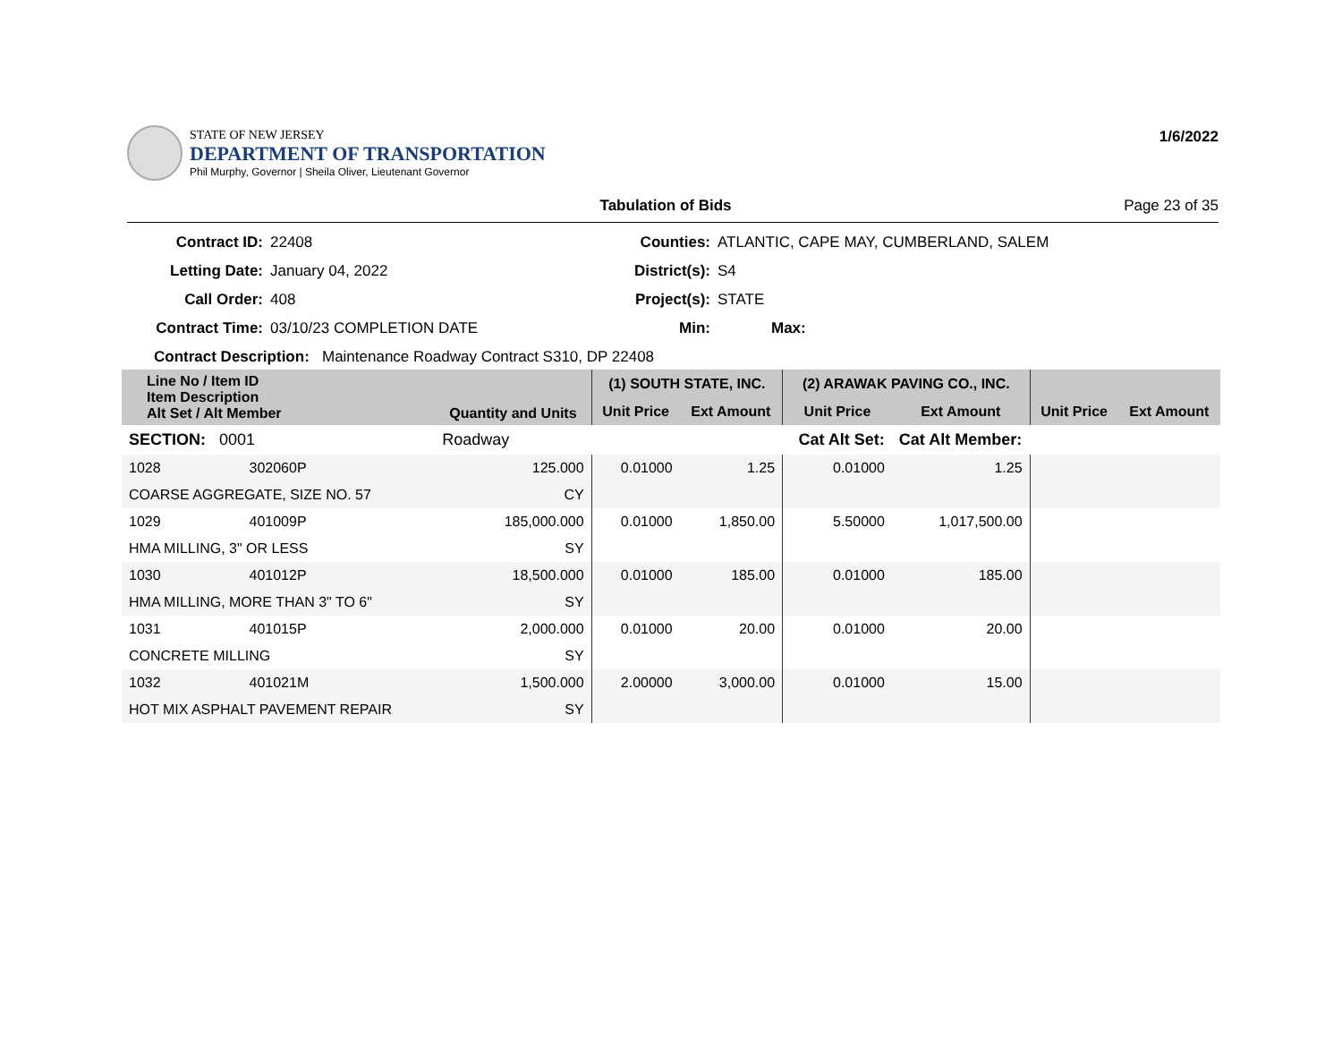STATE OF NEW JERSEY
DEPARTMENT OF TRANSPORTATION
Phil Murphy, Governor | Sheila Oliver, Lieutenant Governor
1/6/2022
Tabulation of Bids Page 23 of 35
Contract ID:
22408
Counties:
ATLANTIC, CAPE MAY, CUMBERLAND, SALEM
Letting Date:
January 04, 2022
District(s):
S4
Call Order:
408
Project(s):
STATE
Contract Time:
03/10/23 COMPLETION DATE
Min:
Max:
Contract Description: Maintenance Roadway Contract S310, DP 22408
| Line No / Item ID Item Description Alt Set / Alt Member | | Quantity and Units | (1) SOUTH STATE, INC. | | (2) ARAWAK PAVING CO., INC. | | | |
| --- | --- | --- | --- | --- | --- | --- | --- | --- |
| | | | Unit Price | Ext Amount | Unit Price | Ext Amount | Unit Price | Ext Amount |
| SECTION: 0001 | | Roadway | Cat Alt Set: | | | Cat Alt Member: | | |
| 1028 | 302060P | 125.000 | 0.01000 | 1.25 | 0.01000 | 1.25 | | |
| COARSE AGGREGATE, SIZE NO. 57 | | CY | | | | | | |
| 1029 | 401009P | 185,000.000 | 0.01000 | 1,850.00 | 5.50000 | 1,017,500.00 | | |
| HMA MILLING, 3" OR LESS | | SY | | | | | | |
| 1030 | 401012P | 18,500.000 | 0.01000 | 185.00 | 0.01000 | 185.00 | | |
| HMA MILLING, MORE THAN 3" TO 6" | | SY | | | | | | |
| 1031 | 401015P | 2,000.000 | 0.01000 | 20.00 | 0.01000 | 20.00 | | |
| CONCRETE MILLING | | SY | | | | | | |
| 1032 | 401021M | 1,500.000 | 2.00000 | 3,000.00 | 0.01000 | 15.00 | | |
| HOT MIX ASPHALT PAVEMENT REPAIR | | SY | | | | | | |